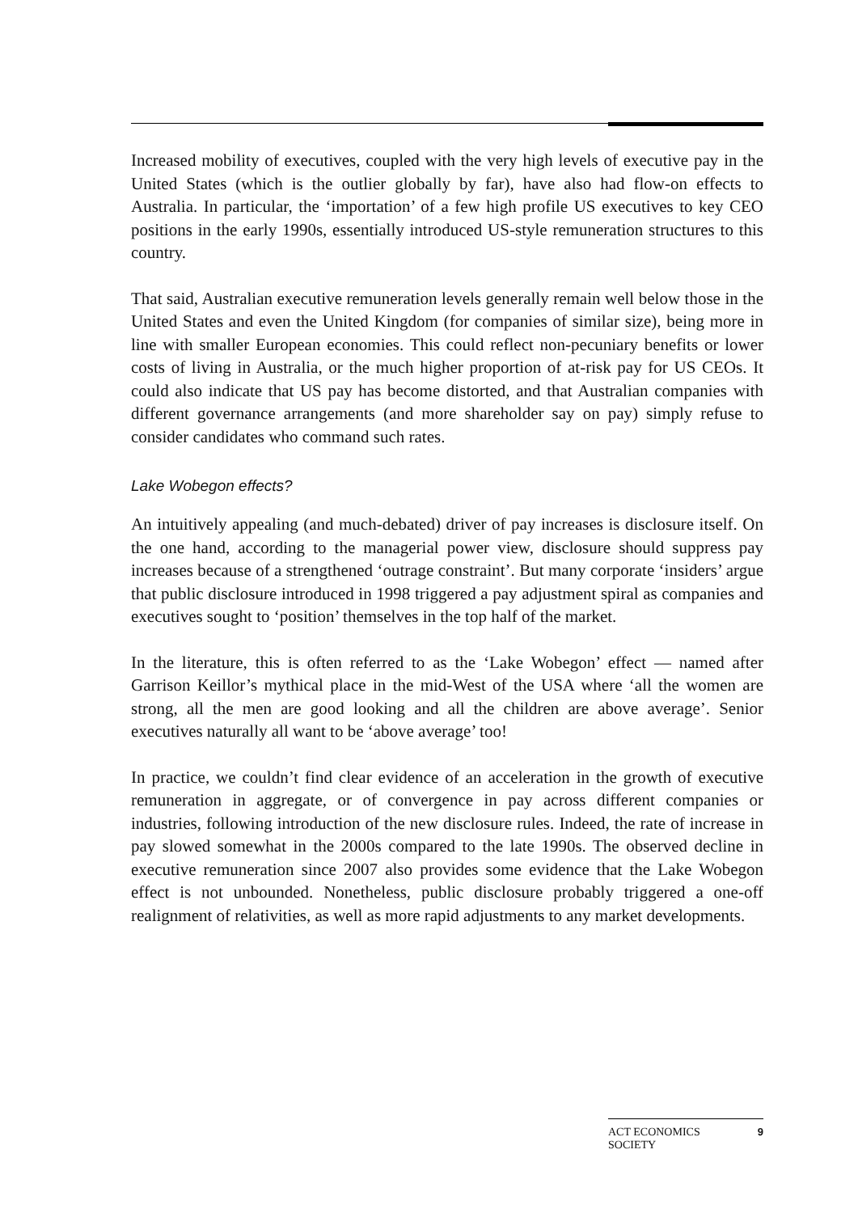Increased mobility of executives, coupled with the very high levels of executive pay in the United States (which is the outlier globally by far), have also had flow-on effects to Australia. In particular, the ‘importation’ of a few high profile US executives to key CEO positions in the early 1990s, essentially introduced US-style remuneration structures to this country.
That said, Australian executive remuneration levels generally remain well below those in the United States and even the United Kingdom (for companies of similar size), being more in line with smaller European economies. This could reflect non-pecuniary benefits or lower costs of living in Australia, or the much higher proportion of at-risk pay for US CEOs. It could also indicate that US pay has become distorted, and that Australian companies with different governance arrangements (and more shareholder say on pay) simply refuse to consider candidates who command such rates.
Lake Wobegon effects?
An intuitively appealing (and much-debated) driver of pay increases is disclosure itself. On the one hand, according to the managerial power view, disclosure should suppress pay increases because of a strengthened ‘outrage constraint’. But many corporate ‘insiders’ argue that public disclosure introduced in 1998 triggered a pay adjustment spiral as companies and executives sought to ‘position’ themselves in the top half of the market.
In the literature, this is often referred to as the ‘Lake Wobegon’ effect — named after Garrison Keillor’s mythical place in the mid-West of the USA where ‘all the women are strong, all the men are good looking and all the children are above average’. Senior executives naturally all want to be ‘above average’ too!
In practice, we couldn’t find clear evidence of an acceleration in the growth of executive remuneration in aggregate, or of convergence in pay across different companies or industries, following introduction of the new disclosure rules. Indeed, the rate of increase in pay slowed somewhat in the 2000s compared to the late 1990s. The observed decline in executive remuneration since 2007 also provides some evidence that the Lake Wobegon effect is not unbounded. Nonetheless, public disclosure probably triggered a one-off realignment of relativities, as well as more rapid adjustments to any market developments.
ACT ECONOMICS
SOCIETY 9